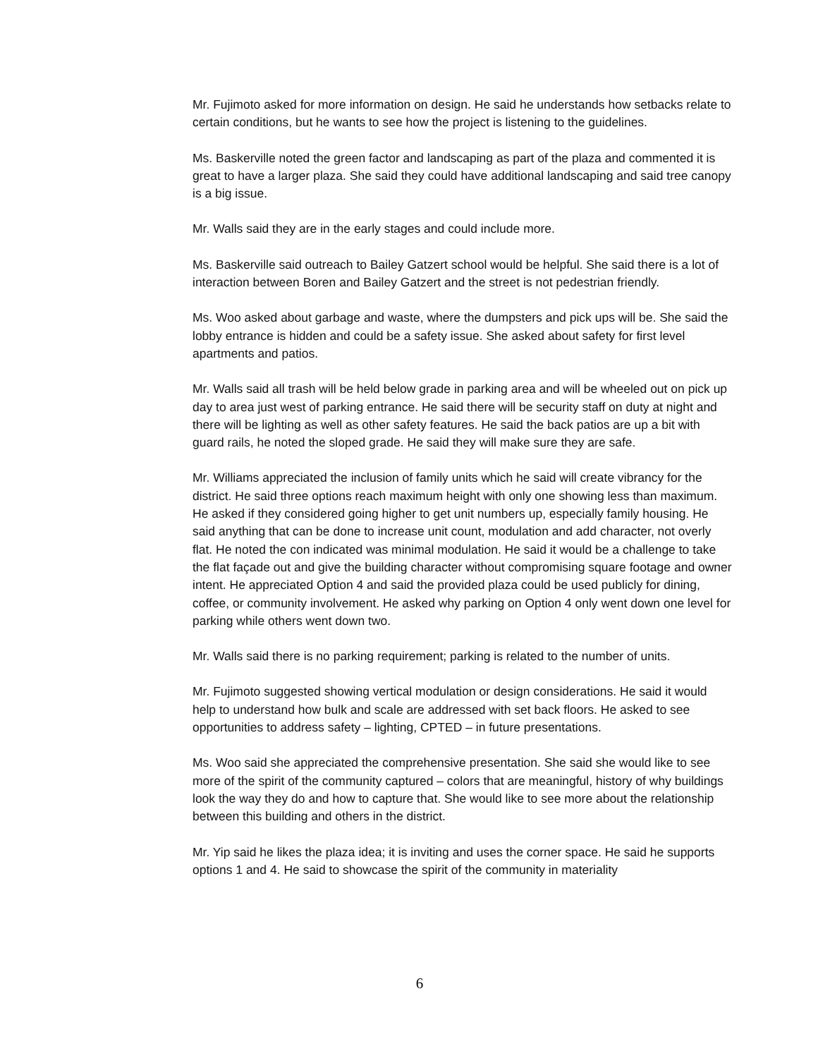Mr. Fujimoto asked for more information on design. He said he understands how setbacks relate to certain conditions, but he wants to see how the project is listening to the guidelines.
Ms. Baskerville noted the green factor and landscaping as part of the plaza and commented it is great to have a larger plaza. She said they could have additional landscaping and said tree canopy is a big issue.
Mr. Walls said they are in the early stages and could include more.
Ms. Baskerville said outreach to Bailey Gatzert school would be helpful. She said there is a lot of interaction between Boren and Bailey Gatzert and the street is not pedestrian friendly.
Ms. Woo asked about garbage and waste, where the dumpsters and pick ups will be. She said the lobby entrance is hidden and could be a safety issue. She asked about safety for first level apartments and patios.
Mr. Walls said all trash will be held below grade in parking area and will be wheeled out on pick up day to area just west of parking entrance. He said there will be security staff on duty at night and there will be lighting as well as other safety features. He said the back patios are up a bit with guard rails, he noted the sloped grade. He said they will make sure they are safe.
Mr. Williams appreciated the inclusion of family units which he said will create vibrancy for the district. He said three options reach maximum height with only one showing less than maximum. He asked if they considered going higher to get unit numbers up, especially family housing. He said anything that can be done to increase unit count, modulation and add character, not overly flat. He noted the con indicated was minimal modulation. He said it would be a challenge to take the flat façade out and give the building character without compromising square footage and owner intent. He appreciated Option 4 and said the provided plaza could be used publicly for dining, coffee, or community involvement. He asked why parking on Option 4 only went down one level for parking while others went down two.
Mr. Walls said there is no parking requirement; parking is related to the number of units.
Mr. Fujimoto suggested showing vertical modulation or design considerations. He said it would help to understand how bulk and scale are addressed with set back floors. He asked to see opportunities to address safety – lighting, CPTED – in future presentations.
Ms. Woo said she appreciated the comprehensive presentation. She said she would like to see more of the spirit of the community captured – colors that are meaningful, history of why buildings look the way they do and how to capture that. She would like to see more about the relationship between this building and others in the district.
Mr. Yip said he likes the plaza idea; it is inviting and uses the corner space. He said he supports options 1 and 4. He said to showcase the spirit of the community in materiality
6